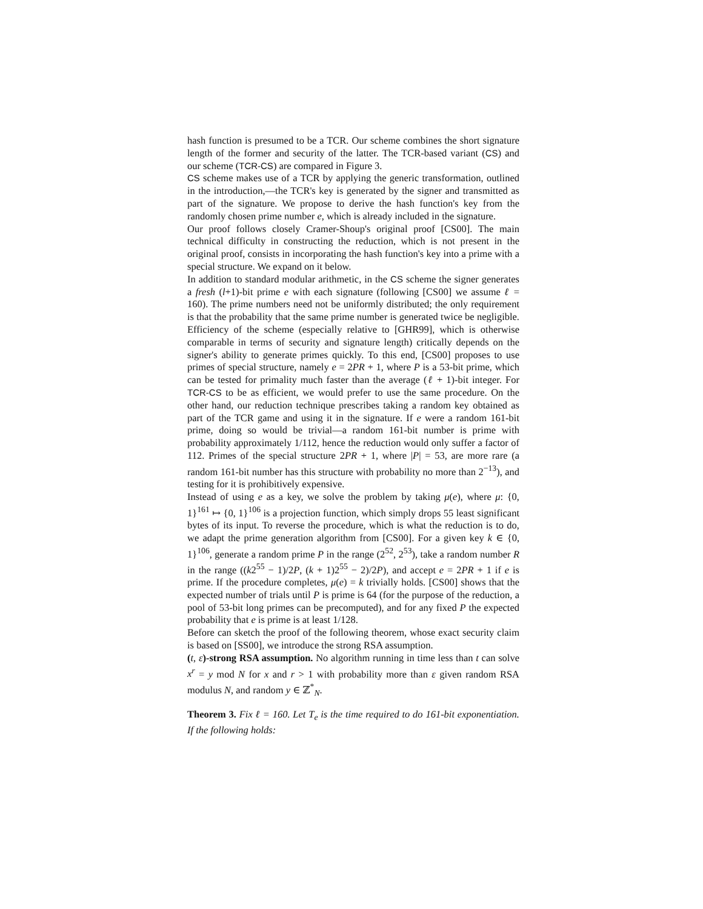hash function is presumed to be a TCR. Our scheme combines the short signature length of the former and security of the latter. The TCR-based variant (CS) and our scheme (TCR-CS) are compared in Figure 3.
CS scheme makes use of a TCR by applying the generic transformation, outlined in the introduction,—the TCR's key is generated by the signer and transmitted as part of the signature. We propose to derive the hash function's key from the randomly chosen prime number e, which is already included in the signature.
Our proof follows closely Cramer-Shoup's original proof [CS00]. The main technical difficulty in constructing the reduction, which is not present in the original proof, consists in incorporating the hash function's key into a prime with a special structure. We expand on it below.
In addition to standard modular arithmetic, in the CS scheme the signer generates a fresh (l+1)-bit prime e with each signature (following [CS00] we assume ℓ = 160). The prime numbers need not be uniformly distributed; the only requirement is that the probability that the same prime number is generated twice be negligible. Efficiency of the scheme (especially relative to [GHR99], which is otherwise comparable in terms of security and signature length) critically depends on the signer's ability to generate primes quickly. To this end, [CS00] proposes to use primes of special structure, namely e = 2PR + 1, where P is a 53-bit prime, which can be tested for primality much faster than the average (ℓ + 1)-bit integer. For TCR-CS to be as efficient, we would prefer to use the same procedure. On the other hand, our reduction technique prescribes taking a random key obtained as part of the TCR game and using it in the signature. If e were a random 161-bit prime, doing so would be trivial—a random 161-bit number is prime with probability approximately 1/112, hence the reduction would only suffer a factor of 112. Primes of the special structure 2PR + 1, where |P| = 53, are more rare (a random 161-bit number has this structure with probability no more than 2<sup>−13</sup>), and testing for it is prohibitively expensive.
Instead of using e as a key, we solve the problem by taking μ(e), where μ: {0, 1}<sup>161</sup> ↦ {0, 1}<sup>106</sup> is a projection function, which simply drops 55 least significant bytes of its input. To reverse the procedure, which is what the reduction is to do, we adapt the prime generation algorithm from [CS00]. For a given key k ∈ {0, 1}<sup>106</sup>, generate a random prime P in the range (2<sup>52</sup>, 2<sup>53</sup>), take a random number R in the range ((k2<sup>55</sup> − 1)/2P, (k + 1)2<sup>55</sup> − 2)/2P), and accept e = 2PR + 1 if e is prime. If the procedure completes, μ(e) = k trivially holds. [CS00] shows that the expected number of trials until P is prime is 64 (for the purpose of the reduction, a pool of 53-bit long primes can be precomputed), and for any fixed P the expected probability that e is prime is at least 1/128.
Before can sketch the proof of the following theorem, whose exact security claim is based on [SS00], we introduce the strong RSA assumption.
(t, ε)-strong RSA assumption. No algorithm running in time less than t can solve x<sup>r</sup> = y mod N for x and r > 1 with probability more than ε given random RSA modulus N, and random y ∈ ℤ<sup>*</sup><sub>N</sub>.
Theorem 3. Fix ℓ = 160. Let T<sub>e</sub> is the time required to do 161-bit exponentiation. If the following holds: